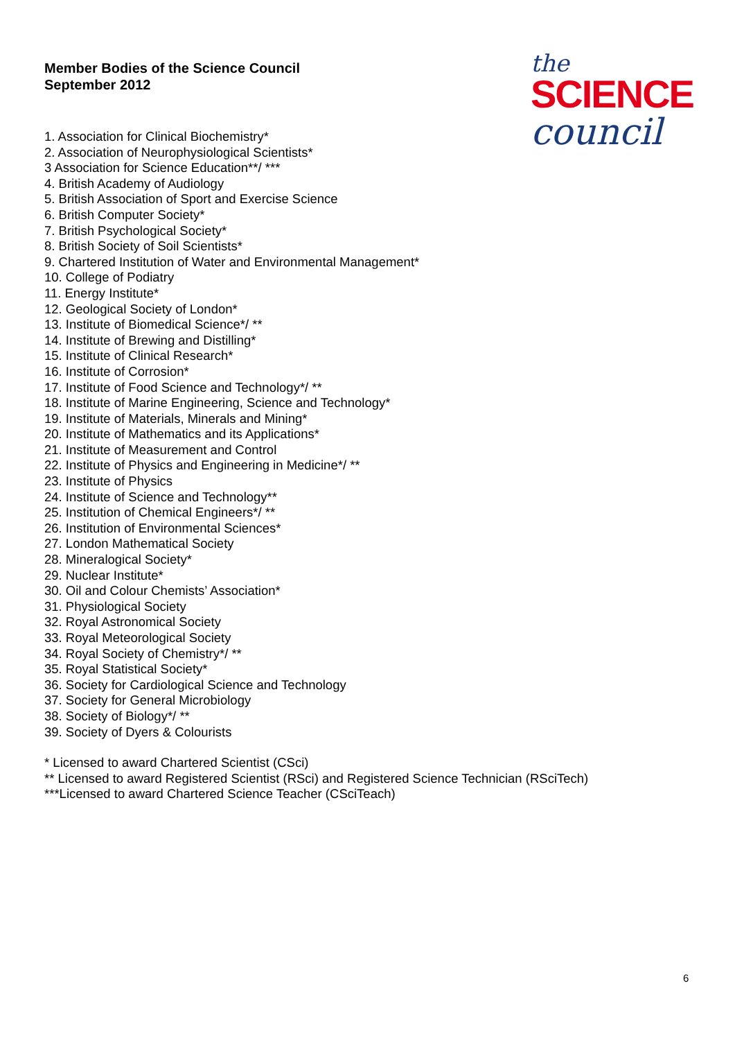Member Bodies of the Science Council
September 2012
1. Association for Clinical Biochemistry*
2. Association of Neurophysiological Scientists*
3 Association for Science Education**/ ***
4. British Academy of Audiology
5. British Association of Sport and Exercise Science
6. British Computer Society*
7. British Psychological Society*
8. British Society of Soil Scientists*
9. Chartered Institution of Water and Environmental Management*
10. College of Podiatry
11. Energy Institute*
12. Geological Society of London*
13. Institute of Biomedical Science*/ **
14. Institute of Brewing and Distilling*
15. Institute of Clinical Research*
16. Institute of Corrosion*
17. Institute of Food Science and Technology*/ **
18. Institute of Marine Engineering, Science and Technology*
19. Institute of Materials, Minerals and Mining*
20. Institute of Mathematics and its Applications*
21. Institute of Measurement and Control
22. Institute of Physics and Engineering in Medicine*/ **
23. Institute of Physics
24. Institute of Science and Technology**
25. Institution of Chemical Engineers*/ **
26. Institution of Environmental Sciences*
27. London Mathematical Society
28. Mineralogical Society*
29. Nuclear Institute*
30. Oil and Colour Chemists’ Association*
31. Physiological Society
32. Royal Astronomical Society
33. Royal Meteorological Society
34. Royal Society of Chemistry*/ **
35. Royal Statistical Society*
36. Society for Cardiological Science and Technology
37. Society for General Microbiology
38. Society of Biology*/ **
39. Society of Dyers & Colourists
* Licensed to award Chartered Scientist (CSci)
** Licensed to award Registered Scientist (RSci) and Registered Science Technician (RSciTech)
***Licensed to award Chartered Science Teacher (CSciTeach)
the
SCIENCE
council
6